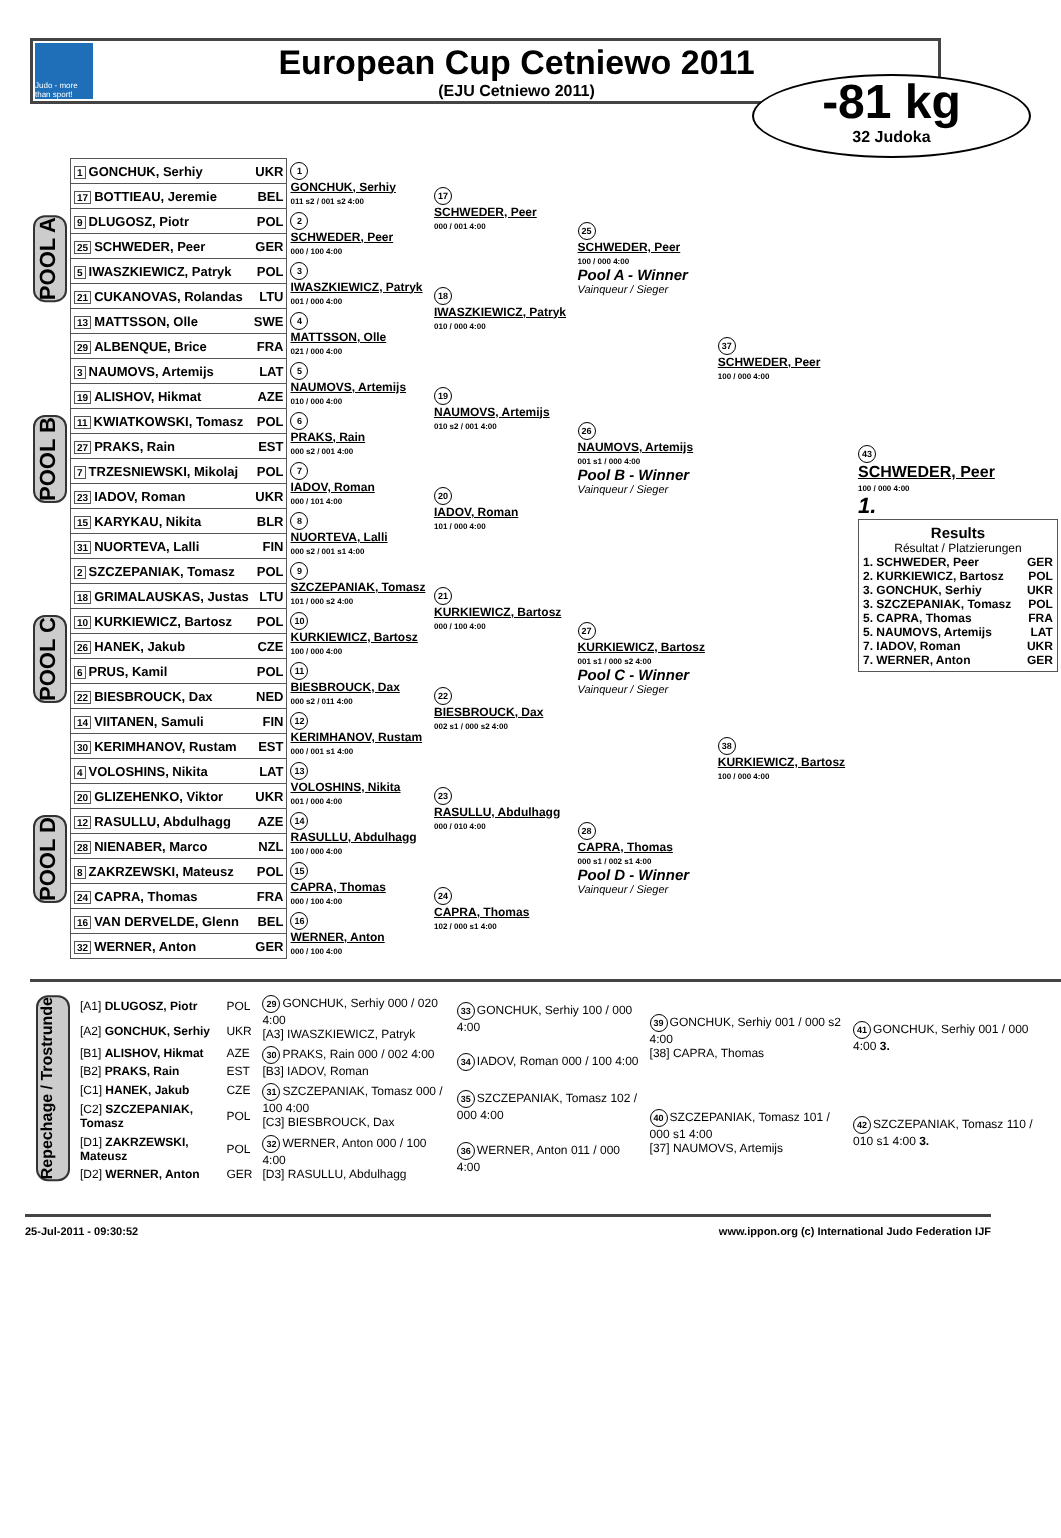Judo - more than sport!
European Cup Cetniewo 2011
(EJU Cetniewo 2011)
-81 kg
32 Judoka
| POOL A | 1 GONCHUK, Serhiy UKR | 1 GONCHUK, Serhiy 011 s2 / 001 s2 4:00 | 17 SCHWEDER, Peer 000 / 001 4:00 | 25 SCHWEDER, Peer 100 / 000 4:00 Pool A - Winner Vainqueur / Sieger | 37 SCHWEDER, Peer 100 / 000 4:00 | 43 SCHWEDER, Peer 100 / 000 4:00 1. Results Résultat / Platzierungen 1. SCHWEDER, Peer GER 2. KURKIEWICZ, Bartosz POL 3. GONCHUK, Serhiy UKR 3. SZCZEPANIAK, Tomasz POL 5. CAPRA, Thomas FRA 5. NAUMOVS, Artemijs LAT 7. IADOV, Roman UKR 7. WERNER, Anton GER |
| | 17 BOTTIEAU, Jeremie BEL | | | | | |
| | 9 DLUGOSZ, Piotr POL | 2 SCHWEDER, Peer 000 / 100 4:00 | | | | |
| | 25 SCHWEDER, Peer GER | | | | | |
| | 5 IWASZKIEWICZ, Patryk POL | 3 IWASZKIEWICZ, Patryk 001 / 000 4:00 | 18 IWASZKIEWICZ, Patryk 010 / 000 4:00 | | | |
| | 21 CUKANOVAS, Rolandas LTU | | | | | |
| | 13 MATTSSON, Olle SWE | 4 MATTSSON, Olle 021 / 000 4:00 | | | | |
| | 29 ALBENQUE, Brice FRA | | | | | |
| POOL B | 3 NAUMOVS, Artemijs LAT | 5 NAUMOVS, Artemijs 010 / 000 4:00 | 19 NAUMOVS, Artemijs 010 s2 / 001 4:00 | 26 NAUMOVS, Artemijs 001 s1 / 000 4:00 Pool B - Winner Vainqueur / Sieger | | |
| | 19 ALISHOV, Hikmat AZE | | | | | |
| | 11 KWIATKOWSKI, Tomasz POL | 6 PRAKS, Rain 000 s2 / 001 4:00 | | | | |
| | 27 PRAKS, Rain EST | | | | | |
| | 7 TRZESNIEWSKI, Mikolaj POL | 7 IADOV, Roman 000 / 101 4:00 | 20 IADOV, Roman 101 / 000 4:00 | | | |
| | 23 IADOV, Roman UKR | | | | | |
| | 15 KARYKAU, Nikita BLR | 8 NUORTEVA, Lalli 000 s2 / 001 s1 4:00 | | | | |
| | 31 NUORTEVA, Lalli FIN | | | | | |
| POOL C | 2 SZCZEPANIAK, Tomasz POL | 9 SZCZEPANIAK, Tomasz 101 / 000 s2 4:00 | 21 KURKIEWICZ, Bartosz 000 / 100 4:00 | 27 KURKIEWICZ, Bartosz 001 s1 / 000 s2 4:00 Pool C - Winner Vainqueur / Sieger | 38 KURKIEWICZ, Bartosz 100 / 000 4:00 | |
| | 18 GRIMALAUSKAS, Justas LTU | | | | | |
| | 10 KURKIEWICZ, Bartosz POL | 10 KURKIEWICZ, Bartosz 100 / 000 4:00 | | | | |
| | 26 HANEK, Jakub CZE | | | | | |
| | 6 PRUS, Kamil POL | 11 BIESBROUCK, Dax 000 s2 / 011 4:00 | 22 BIESBROUCK, Dax 002 s1 / 000 s2 4:00 | | | |
| | 22 BIESBROUCK, Dax NED | | | | | |
| | 14 VIITANEN, Samuli FIN | 12 KERIMHANOV, Rustam 000 / 001 s1 4:00 | | | | |
| | 30 KERIMHANOV, Rustam EST | | | | | |
| POOL D | 4 VOLOSHINS, Nikita LAT | 13 VOLOSHINS, Nikita 001 / 000 4:00 | 23 RASULLU, Abdulhagg 000 / 010 4:00 | 28 CAPRA, Thomas 000 s1 / 002 s1 4:00 Pool D - Winner Vainqueur / Sieger | | |
| | 20 GLIZEHENKO, Viktor UKR | | | | | |
| | 12 RASULLU, Abdulhagg AZE | 14 RASULLU, Abdulhagg 100 / 000 4:00 | | | | |
| | 28 NIENABER, Marco NZL | | | | | |
| | 8 ZAKRZEWSKI, Mateusz POL | 15 CAPRA, Thomas 000 / 100 4:00 | 24 CAPRA, Thomas 102 / 000 s1 4:00 | | | |
| | 24 CAPRA, Thomas FRA | | | | | |
| | 16 VAN DERVELDE, Glenn BEL | 16 WERNER, Anton 000 / 100 4:00 | | | | |
| | 32 WERNER, Anton GER | | | | | |
| Repechage / Trostrunde | [A1] DLUGOSZ, Piotr | POL | 29 GONCHUK, Serhiy 000 / 020 4:00 [A3] IWASZKIEWICZ, Patryk | 33 GONCHUK, Serhiy 100 / 000 4:00 | 39 GONCHUK, Serhiy 001 / 000 s2 4:00 [38] CAPRA, Thomas | 41 GONCHUK, Serhiy 001 / 000 4:00 3. |
| | [A2] GONCHUK, Serhiy | UKR | | | | |
| | [B1] ALISHOV, Hikmat | AZE | 30 PRAKS, Rain 000 / 002 4:00 [B3] IADOV, Roman | 34 IADOV, Roman 000 / 100 4:00 | | |
| | [B2] PRAKS, Rain | EST | | | | |
| | [C1] HANEK, Jakub | CZE | 31 SZCZEPANIAK, Tomasz 000 / 100 4:00 [C3] BIESBROUCK, Dax | 35 SZCZEPANIAK, Tomasz 102 / 000 4:00 | 40 SZCZEPANIAK, Tomasz 101 / 000 s1 4:00 [37] NAUMOVS, Artemijs | 42 SZCZEPANIAK, Tomasz 110 / 010 s1 4:00 3. |
| | [C2] SZCZEPANIAK, Tomasz | POL | | | | |
| | [D1] ZAKRZEWSKI, Mateusz | POL | 32 WERNER, Anton 000 / 100 4:00 [D3] RASULLU, Abdulhagg | 36 WERNER, Anton 011 / 000 4:00 | | |
| | [D2] WERNER, Anton | GER | | | | |
25-Jul-2011 - 09:30:52 www.ippon.org (c) International Judo Federation IJF